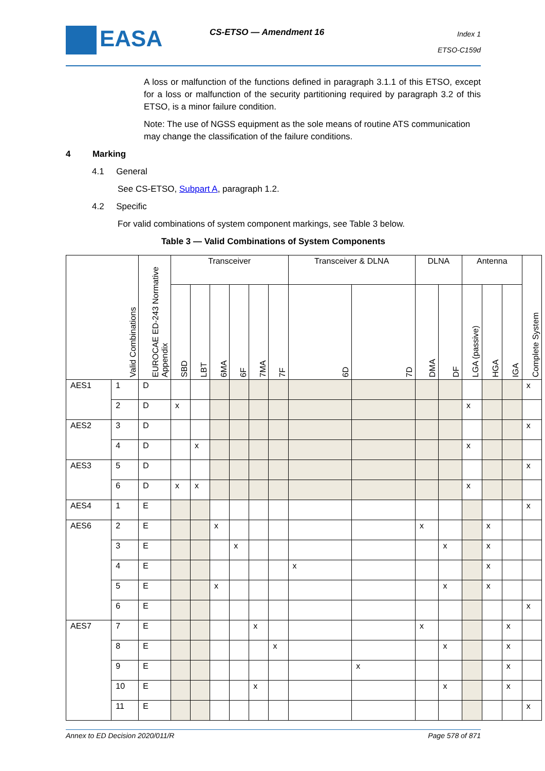EASA CS-ETSO — Amendment 16
Index 1
ETSO-C159d
A loss or malfunction of the functions defined in paragraph 3.1.1 of this ETSO, except for a loss or malfunction of the security partitioning required by paragraph 3.2 of this ETSO, is a minor failure condition.
Note: The use of NGSS equipment as the sole means of routine ATS communication may change the classification of the failure conditions.
4 Marking
4.1 General
See CS-ETSO, Subpart A, paragraph 1.2.
4.2 Specific
For valid combinations of system component markings, see Table 3 below.
Table 3 — Valid Combinations of System Components
| Valid Combinations | | EUROCAE ED-243 Normative Appendix | Transceiver | | | | | | Transceiver & DLNA | | DLNA | | Antenna | | | Complete System |
| --- | --- | --- | --- | --- | --- | --- | --- | --- | --- | --- | --- | --- | --- | --- | --- | --- |
| | | | SBD | LBT | 6MA | 6F | 7MA | 7F | 6D | 7D | DMA | DF | LGA (passive) | HGA | IGA | |
| AES1 | 1 | D | | | | | | | | | | | | | | x |
| | 2 | D | x | | | | | | | | | | x | | | |
| AES2 | 3 | D | | | | | | | | | | | | | | x |
| | 4 | D | | x | | | | | | | | | x | | | |
| AES3 | 5 | D | | | | | | | | | | | | | | x |
| | 6 | D | x | x | | | | | | | | | x | | | |
| AES4 | 1 | E | | | | | | | | | | | | | | x |
| AES6 | 2 | E | | | x | | | | | | x | | | x | | |
| | 3 | E | | | | x | | | | | | x | | x | | |
| | 4 | E | | | | | | | x | | | | | x | | |
| | 5 | E | | | x | | | | | | | x | | x | | |
| | 6 | E | | | | | | | | | | | | | | x |
| AES7 | 7 | E | | | | | x | | | | x | | | | x | |
| | 8 | E | | | | | | x | | | | x | | | x | |
| | 9 | E | | | | | | | | x | | | | | x | |
| | 10 | E | | | | | x | | | | | x | | | x | |
| | 11 | E | | | | | | | | | | | | | | x |
Annex to ED Decision 2020/011/R Page 578 of 871